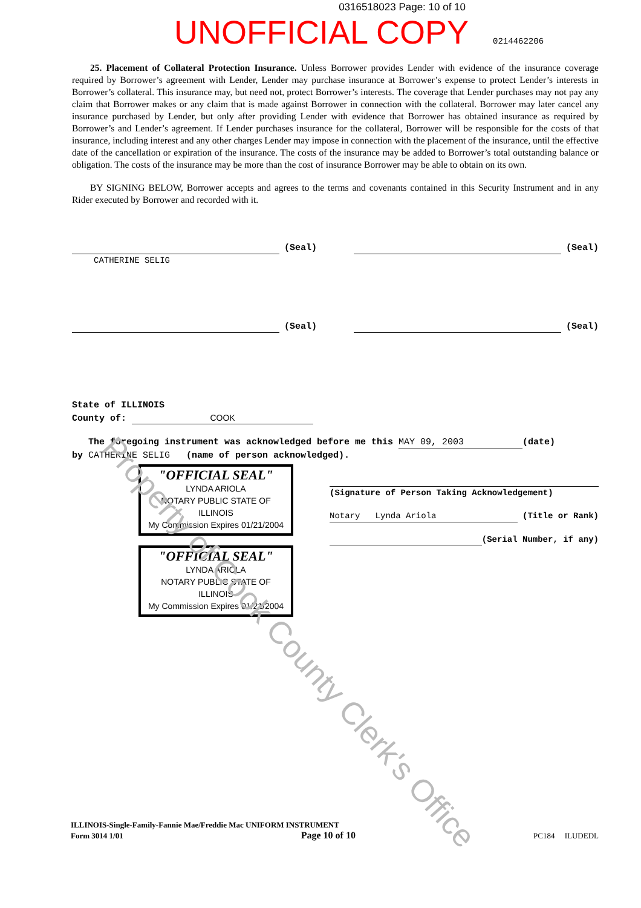0316518023 Page: 10 of 10
UNOFFICIAL COPY 0214462206
25. Placement of Collateral Protection Insurance. Unless Borrower provides Lender with evidence of the insurance coverage required by Borrower’s agreement with Lender, Lender may purchase insurance at Borrower’s expense to protect Lender’s interests in Borrower’s collateral. This insurance may, but need not, protect Borrower’s interests. The coverage that Lender purchases may not pay any claim that Borrower makes or any claim that is made against Borrower in connection with the collateral. Borrower may later cancel any insurance purchased by Lender, but only after providing Lender with evidence that Borrower has obtained insurance as required by Borrower’s and Lender’s agreement. If Lender purchases insurance for the collateral, Borrower will be responsible for the costs of that insurance, including interest and any other charges Lender may impose in connection with the placement of the insurance, until the effective date of the cancellation or expiration of the insurance. The costs of the insurance may be added to Borrower’s total outstanding balance or obligation. The costs of the insurance may be more than the cost of insurance Borrower may be able to obtain on its own.
BY SIGNING BELOW, Borrower accepts and agrees to the terms and covenants contained in this Security Instrument and in any Rider executed by Borrower and recorded with it.
(Seal) (Seal)
CATHERINE SELIG
(Seal) (Seal)
State of ILLINOIS
County of: COOK
The foregoing instrument was acknowledged before me this MAY 09, 2003 (date)
by CATHERINE SELIG (name of person acknowledged).
"OFFICIAL SEAL"
LYNDA ARIOLA
NOTARY PUBLIC STATE OF ILLINOIS
My Commission Expires 01/21/2004
"OFFICIAL SEAL"
LYNDA ARIOLA
NOTARY PUBLIC STATE OF ILLINOIS
My Commission Expires 01/21/2004
(Signature of Person Taking Acknowledgement)
Notary Lynda Ariola (Title or Rank)
(Serial Number, if any)
ILLINOIS-Single-Family-Fannie Mae/Freddie Mac UNIFORM INSTRUMENT
Form 3014 1/01 Page 10 of 10 PC184 ILUDEDL
Property of Cook County Clerk's Office